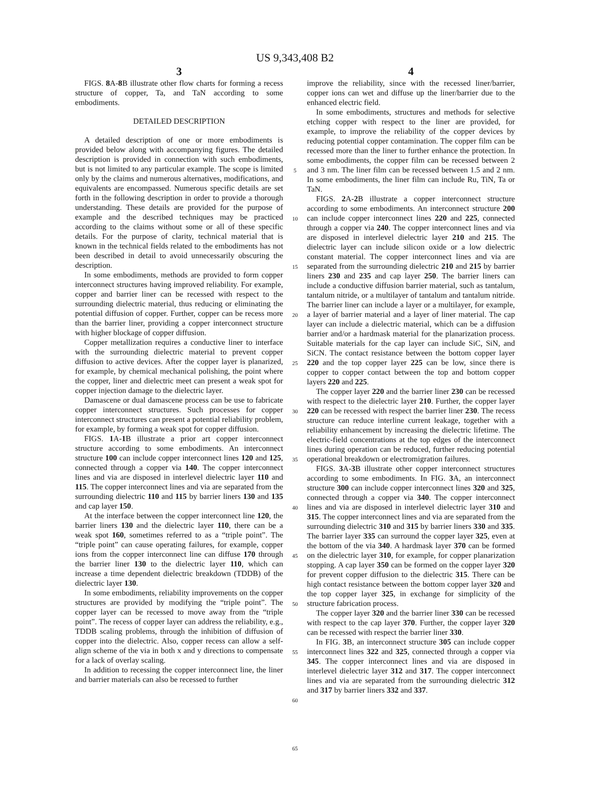US 9,343,408 B2
3
FIGS. 8 A-8 B illustrate other flow charts for forming a recess structure of copper, Ta, and TaN according to some embodiments.
DETAILED DESCRIPTION
A detailed description of one or more embodiments is provided below along with accompanying figures. The detailed description is provided in connection with such embodiments, but is not limited to any particular example. The scope is limited only by the claims and numerous alternatives, modifications, and equivalents are encompassed. Numerous specific details are set forth in the following description in order to provide a thorough understanding. These details are provided for the purpose of example and the described techniques may be practiced according to the claims without some or all of these specific details. For the purpose of clarity, technical material that is known in the technical fields related to the embodiments has not been described in detail to avoid unnecessarily obscuring the description.
In some embodiments, methods are provided to form copper interconnect structures having improved reliability. For example, copper and barrier liner can be recessed with respect to the surrounding dielectric material, thus reducing or eliminating the potential diffusion of copper. Further, copper can be recess more than the barrier liner, providing a copper interconnect structure with higher blockage of copper diffusion.
Copper metallization requires a conductive liner to interface with the surrounding dielectric material to prevent copper diffusion to active devices. After the copper layer is planarized, for example, by chemical mechanical polishing, the point where the copper, liner and dielectric meet can present a weak spot for copper injection damage to the dielectric layer.
Damascene or dual damascene process can be use to fabricate copper interconnect structures. Such processes for copper interconnect structures can present a potential reliability problem, for example, by forming a weak spot for copper diffusion.
FIGS. 1 A-1 B illustrate a prior art copper interconnect structure according to some embodiments. An interconnect structure 100 can include copper interconnect lines 120 and 125, connected through a copper via 140. The copper interconnect lines and via are disposed in interlevel dielectric layer 110 and 115. The copper interconnect lines and via are separated from the surrounding dielectric 110 and 115 by barrier liners 130 and 135 and cap layer 150.
At the interface between the copper interconnect line 120, the barrier liners 130 and the dielectric layer 110, there can be a weak spot 160, sometimes referred to as a “triple point”. The “triple point” can cause operating failures, for example, copper ions from the copper interconnect line can diffuse 170 through the barrier liner 130 to the dielectric layer 110, which can increase a time dependent dielectric breakdown (TDDB) of the dielectric layer 130.
In some embodiments, reliability improvements on the copper structures are provided by modifying the “triple point”. The copper layer can be recessed to move away from the “triple point”. The recess of copper layer can address the reliability, e.g., TDDB scaling problems, through the inhibition of diffusion of copper into the dielectric. Also, copper recess can allow a self-align scheme of the via in both x and y directions to compensate for a lack of overlay scaling.
In addition to recessing the copper interconnect line, the liner and barrier materials can also be recessed to further
5
10
15
20
25
30
35
40
45
50
55
60
65
4
improve the reliability, since with the recessed liner/barrier, copper ions can wet and diffuse up the liner/barrier due to the enhanced electric field.
In some embodiments, structures and methods for selective etching copper with respect to the liner are provided, for example, to improve the reliability of the copper devices by reducing potential copper contamination. The copper film can be recessed more than the liner to further enhance the protection. In some embodiments, the copper film can be recessed between 2 and 3 nm. The liner film can be recessed between 1.5 and 2 nm. In some embodiments, the liner film can include Ru, TiN, Ta or TaN.
FIGS. 2 A-2 B illustrate a copper interconnect structure according to some embodiments. An interconnect structure 200 can include copper interconnect lines 220 and 225, connected through a copper via 240. The copper interconnect lines and via are disposed in interlevel dielectric layer 210 and 215. The dielectric layer can include silicon oxide or a low dielectric constant material. The copper interconnect lines and via are separated from the surrounding dielectric 210 and 215 by barrier liners 230 and 235 and cap layer 250. The barrier liners can include a conductive diffusion barrier material, such as tantalum, tantalum nitride, or a multilayer of tantalum and tantalum nitride. The barrier liner can include a layer or a multilayer, for example, a layer of barrier material and a layer of liner material. The cap layer can include a dielectric material, which can be a diffusion barrier and/or a hardmask material for the planarization process. Suitable materials for the cap layer can include SiC, SiN, and SiCN. The contact resistance between the bottom copper layer 220 and the top copper layer 225 can be low, since there is copper to copper contact between the top and bottom copper layers 220 and 225.
The copper layer 220 and the barrier liner 230 can be recessed with respect to the dielectric layer 210. Further, the copper layer 220 can be recessed with respect the barrier liner 230. The recess structure can reduce interline current leakage, together with a reliability enhancement by increasing the dielectric lifetime. The electric-field concentrations at the top edges of the interconnect lines during operation can be reduced, further reducing potential operational breakdown or electromigration failures.
FIGS. 3 A-3 B illustrate other copper interconnect structures according to some embodiments. In FIG. 3 A, an interconnect structure 300 can include copper interconnect lines 320 and 325, connected through a copper via 340. The copper interconnect lines and via are disposed in interlevel dielectric layer 310 and 315. The copper interconnect lines and via are separated from the surrounding dielectric 310 and 315 by barrier liners 330 and 335. The barrier layer 335 can surround the copper layer 325, even at the bottom of the via 340. A hardmask layer 370 can be formed on the dielectric layer 310, for example, for copper planarization stopping. A cap layer 350 can be formed on the copper layer 320 for prevent copper diffusion to the dielectric 315. There can be high contact resistance between the bottom copper layer 320 and the top copper layer 325, in exchange for simplicity of the structure fabrication process.
The copper layer 320 and the barrier liner 330 can be recessed with respect to the cap layer 370. Further, the copper layer 320 can be recessed with respect the barrier liner 330.
In FIG. 3 B, an interconnect structure 305 can include copper interconnect lines 322 and 325, connected through a copper via 345. The copper interconnect lines and via are disposed in interlevel dielectric layer 312 and 317. The copper interconnect lines and via are separated from the surrounding dielectric 312 and 317 by barrier liners 332 and 337.